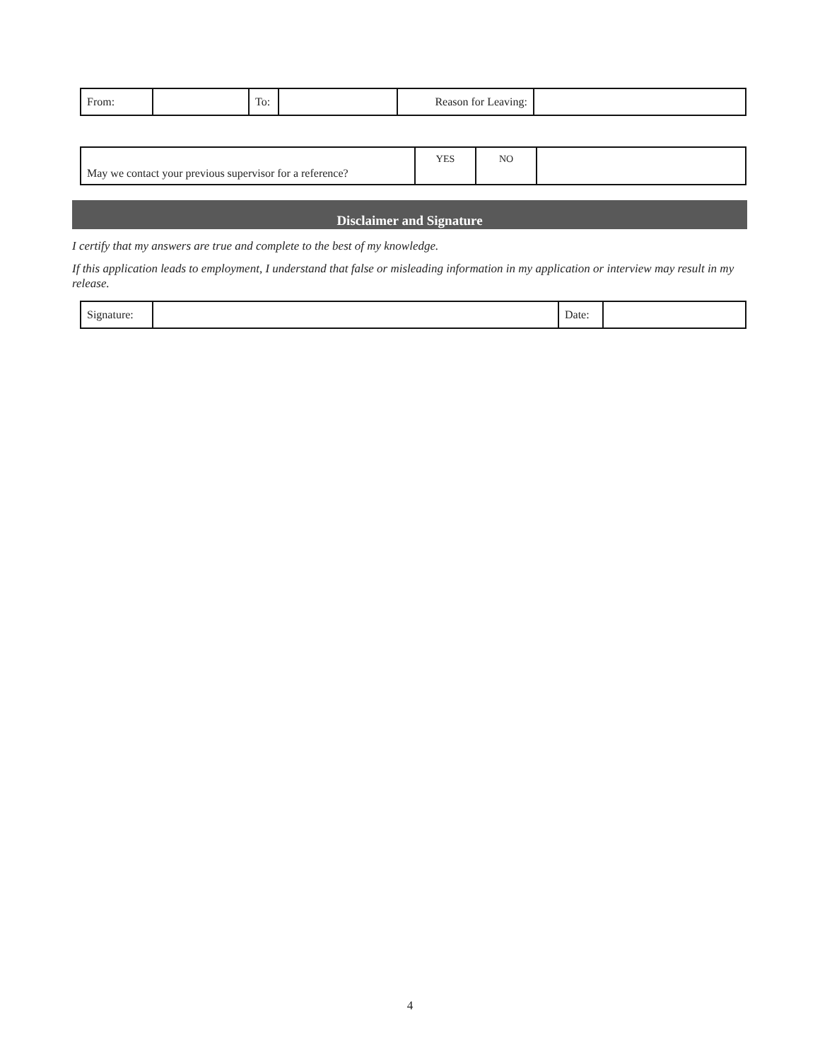| From: | | To: | | Reason for Leaving: | |
| May we contact your previous supervisor for a reference? | YES | NO | |
Disclaimer and Signature
I certify that my answers are true and complete to the best of my knowledge.
If this application leads to employment, I understand that false or misleading information in my application or interview may result in my release.
| Signature: | | Date: | |
4